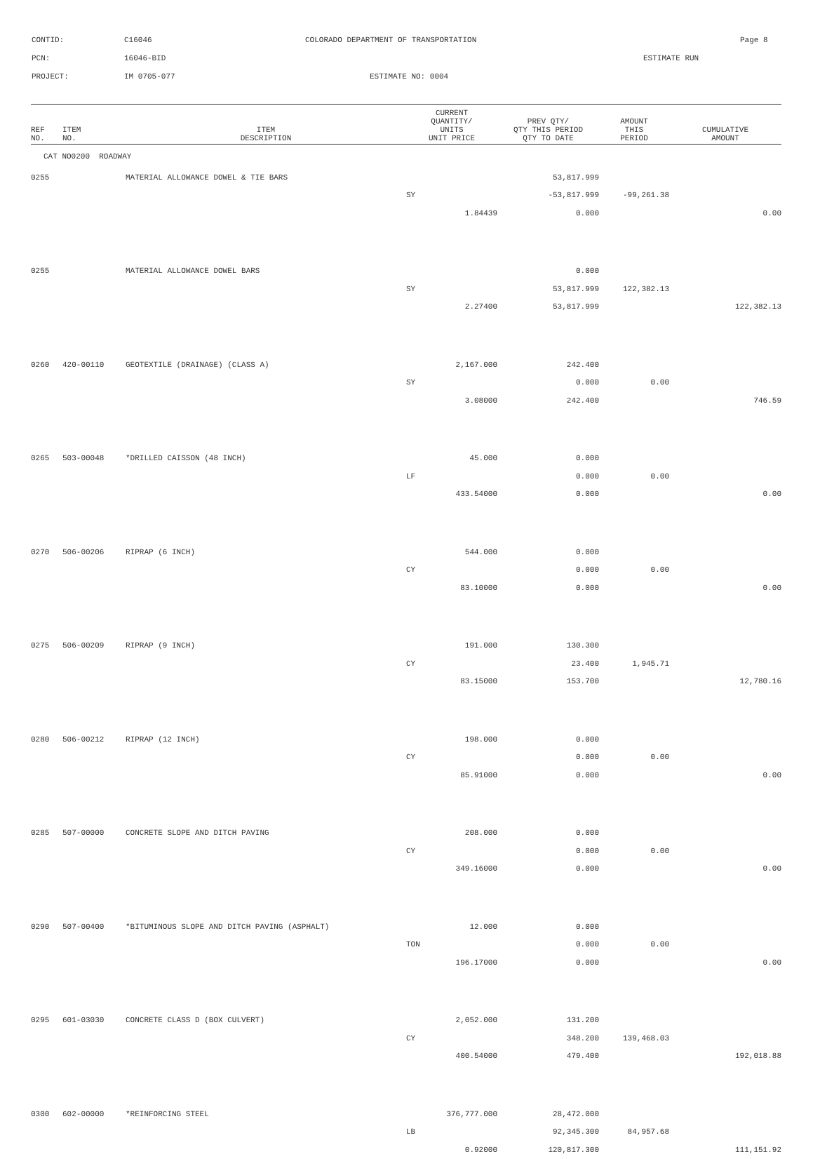CONTID: C16046 COLORADO DEPARTMENT OF TRANSPORTATION Page 8
PCN: 16046-BID ESTIMATE RUN
PROJECT: IM 0705-077 ESTIMATE NO: 0004
| REF NO. | ITEM NO. | ITEM DESCRIPTION | CURRENT QUANTITY/ UNITS UNIT PRICE | PREV QTY/ QTY THIS PERIOD QTY TO DATE | AMOUNT THIS PERIOD | CUMULATIVE AMOUNT |
| --- | --- | --- | --- | --- | --- | --- |
| CAT NO0200 ROADWAY | | | | | | |
| 0255 | | MATERIAL ALLOWANCE DOWEL & TIE BARS | | 53,817.999 | | |
| | | | SY | -53,817.999 | -99,261.38 | |
| | | | 1.84439 | 0.000 | | 0.00 |
| 0255 | | MATERIAL ALLOWANCE DOWEL BARS | | 0.000 | | |
| | | | SY | 53,817.999 | 122,382.13 | |
| | | | 2.27400 | 53,817.999 | | 122,382.13 |
| 0260 | 420-00110 | GEOTEXTILE (DRAINAGE) (CLASS A) | 2,167.000 | 242.400 | | |
| | | | SY | 0.000 | 0.00 | |
| | | | 3.08000 | 242.400 | | 746.59 |
| 0265 | 503-00048 | *DRILLED CAISSON (48 INCH) | 45.000 | 0.000 | | |
| | | | LF | 0.000 | 0.00 | |
| | | | 433.54000 | 0.000 | | 0.00 |
| 0270 | 506-00206 | RIPRAP (6 INCH) | 544.000 | 0.000 | | |
| | | | CY | 0.000 | 0.00 | |
| | | | 83.10000 | 0.000 | | 0.00 |
| 0275 | 506-00209 | RIPRAP (9 INCH) | 191.000 | 130.300 | | |
| | | | CY | 23.400 | 1,945.71 | |
| | | | 83.15000 | 153.700 | | 12,780.16 |
| 0280 | 506-00212 | RIPRAP (12 INCH) | 198.000 | 0.000 | | |
| | | | CY | 0.000 | 0.00 | |
| | | | 85.91000 | 0.000 | | 0.00 |
| 0285 | 507-00000 | CONCRETE SLOPE AND DITCH PAVING | 208.000 | 0.000 | | |
| | | | CY | 0.000 | 0.00 | |
| | | | 349.16000 | 0.000 | | 0.00 |
| 0290 | 507-00400 | *BITUMINOUS SLOPE AND DITCH PAVING (ASPHALT) | 12.000 | 0.000 | | |
| | | | TON | 0.000 | 0.00 | |
| | | | 196.17000 | 0.000 | | 0.00 |
| 0295 | 601-03030 | CONCRETE CLASS D (BOX CULVERT) | 2,052.000 | 131.200 | | |
| | | | CY | 348.200 | 139,468.03 | |
| | | | 400.54000 | 479.400 | | 192,018.88 |
| 0300 | 602-00000 | *REINFORCING STEEL | 376,777.000 | 28,472.000 | | |
| | | | LB | 92,345.300 | 84,957.68 | |
| | | | 0.92000 | 120,817.300 | | 111,151.92 |